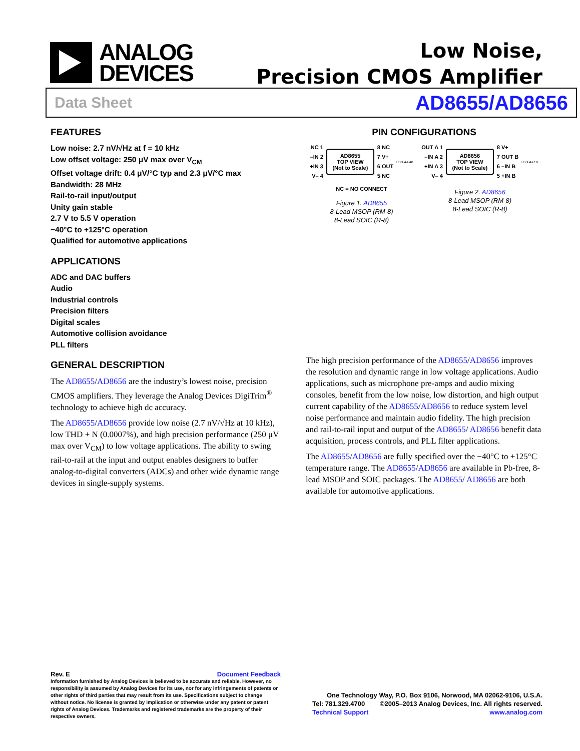ANALOG
DEVICES
Low Noise,
Precision CMOS Amplifier
Data Sheet AD8655/AD8656
FEATURES
Low noise: 2.7 nV/√Hz at f = 10 kHz
Low offset voltage: 250 μV max over V<sub>CM</sub>
Offset voltage drift: 0.4 μV/°C typ and 2.3 μV/°C max
Bandwidth: 28 MHz
Rail-to-rail input/output
Unity gain stable
2.7 V to 5.5 V operation
−40°C to +125°C operation
Qualified for automotive applications
APPLICATIONS
ADC and DAC buffers
Audio
Industrial controls
Precision filters
Digital scales
Automotive collision avoidance
PLL filters
GENERAL DESCRIPTION
The AD8655/AD8656 are the industry’s lowest noise, precision CMOS amplifiers. They leverage the Analog Devices DigiTrim<sup>®</sup> technology to achieve high dc accuracy.
The AD8655/AD8656 provide low noise (2.7 nV/√Hz at 10 kHz), low THD + N (0.0007%), and high precision performance (250 μV max over V<sub>CM</sub>) to low voltage applications. The ability to swing rail-to-rail at the input and output enables designers to buffer analog-to-digital converters (ADCs) and other wide dynamic range devices in single-supply systems.
PIN CONFIGURATIONS
NC 1
–IN 2
+IN 3
V– 4
AD8655
TOP VIEW
(Not to Scale)
8 NC
7 V+
6 OUT
5 NC
05304-048
NC = NO CONNECT
Figure 1. AD8655
8-Lead MSOP (RM-8)
8-Lead SOIC (R-8)
OUT A 1
–IN A 2
+IN A 3
V– 4
AD8656
TOP VIEW
(Not to Scale)
8 V+
7 OUT B
6 –IN B
5 +IN B
05304-059
Figure 2. AD8656
8-Lead MSOP (RM-8)
8-Lead SOIC (R-8)
The high precision performance of the AD8655/AD8656 improves the resolution and dynamic range in low voltage applications. Audio applications, such as microphone pre-amps and audio mixing consoles, benefit from the low noise, low distortion, and high output current capability of the AD8655/AD8656 to reduce system level noise performance and maintain audio fidelity. The high precision and rail-to-rail input and output of the AD8655/ AD8656 benefit data acquisition, process controls, and PLL filter applications.
The AD8655/AD8656 are fully specified over the −40°C to +125°C temperature range. The AD8655/AD8656 are available in Pb-free, 8-lead MSOP and SOIC packages. The AD8655/ AD8656 are both available for automotive applications.
Rev. E Document Feedback
Information furnished by Analog Devices is believed to be accurate and reliable. However, no responsibility is assumed by Analog Devices for its use, nor for any infringements of patents or other rights of third parties that may result from its use. Specifications subject to change without notice. No license is granted by implication or otherwise under any patent or patent rights of Analog Devices. Trademarks and registered trademarks are the property of their respective owners.
One Technology Way, P.O. Box 9106, Norwood, MA 02062-9106, U.S.A.
Tel: 781.329.4700 ©2005–2013 Analog Devices, Inc. All rights reserved.
Technical Support www.analog.com